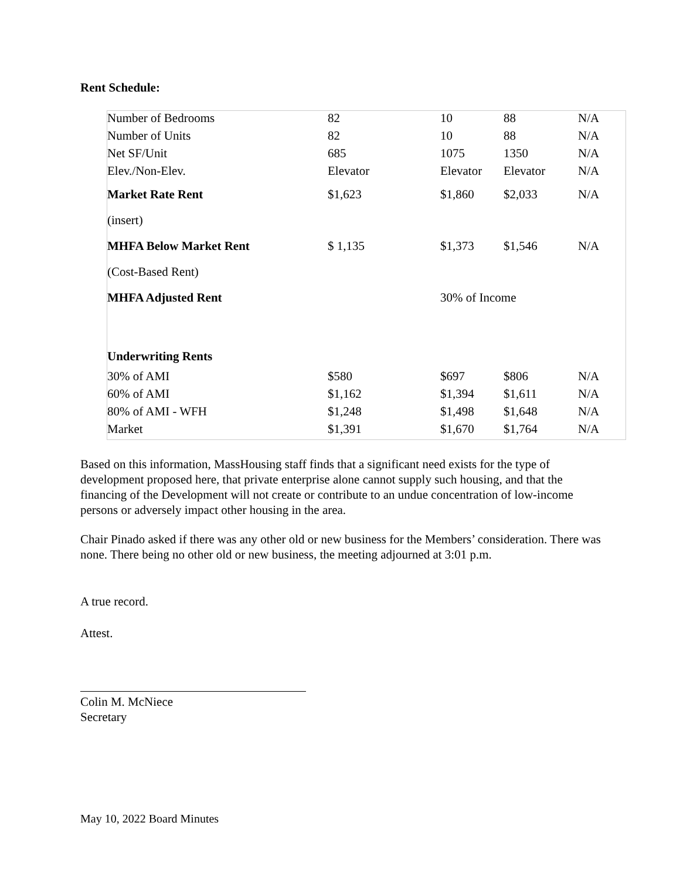Rent Schedule:
| Number of Bedrooms | 82 | 10 | 88 | N/A |
| Number of Units | 82 | 10 | 88 | N/A |
| Net SF/Unit | 685 | 1075 | 1350 | N/A |
| Elev./Non-Elev. | Elevator | Elevator | Elevator | N/A |
| Market Rate Rent | $1,623 | $1,860 | $2,033 | N/A |
| (insert) | | | | |
| MHFA Below Market Rent | $ 1,135 | $1,373 | $1,546 | N/A |
| (Cost-Based Rent) | | | | |
| MHFA Adjusted Rent | | 30% of Income | | |
| Underwriting Rents | | | | |
| 30% of AMI | $580 | $697 | $806 | N/A |
| 60% of AMI | $1,162 | $1,394 | $1,611 | N/A |
| 80% of AMI - WFH | $1,248 | $1,498 | $1,648 | N/A |
| Market | $1,391 | $1,670 | $1,764 | N/A |
Based on this information, MassHousing staff finds that a significant need exists for the type of development proposed here, that private enterprise alone cannot supply such housing, and that the financing of the Development will not create or contribute to an undue concentration of low-income persons or adversely impact other housing in the area.
Chair Pinado asked if there was any other old or new business for the Members’ consideration. There was none. There being no other old or new business, the meeting adjourned at 3:01 p.m.
A true record.
Attest.
Colin M. McNiece
Secretary
May 10, 2022 Board Minutes